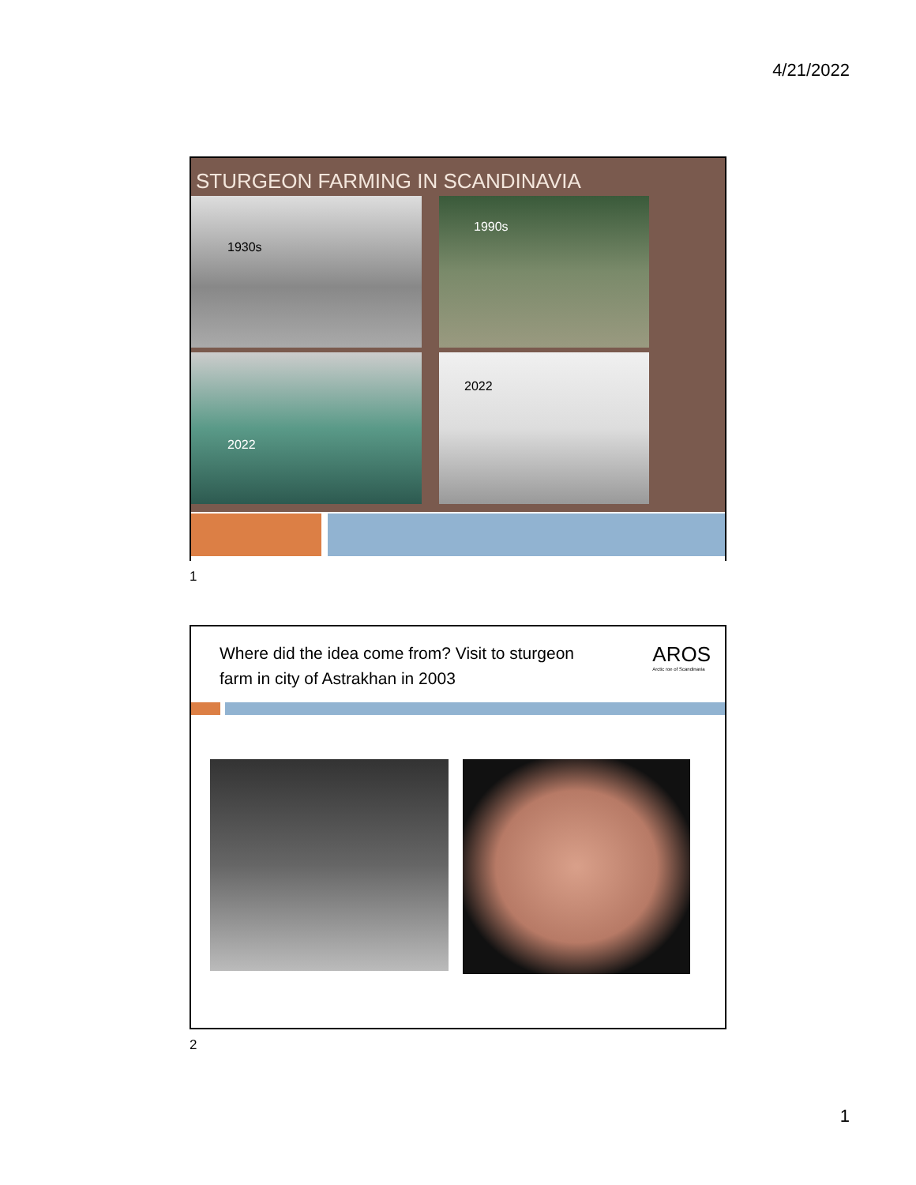4/21/2022
STURGEON FARMING IN SCANDINAVIA
1930s
1990s
2022
2022
1
Where did the idea come from? Visit to sturgeon farm in city of Astrakhan in 2003
AROS
Arctic roe of Scandinavia
2
1